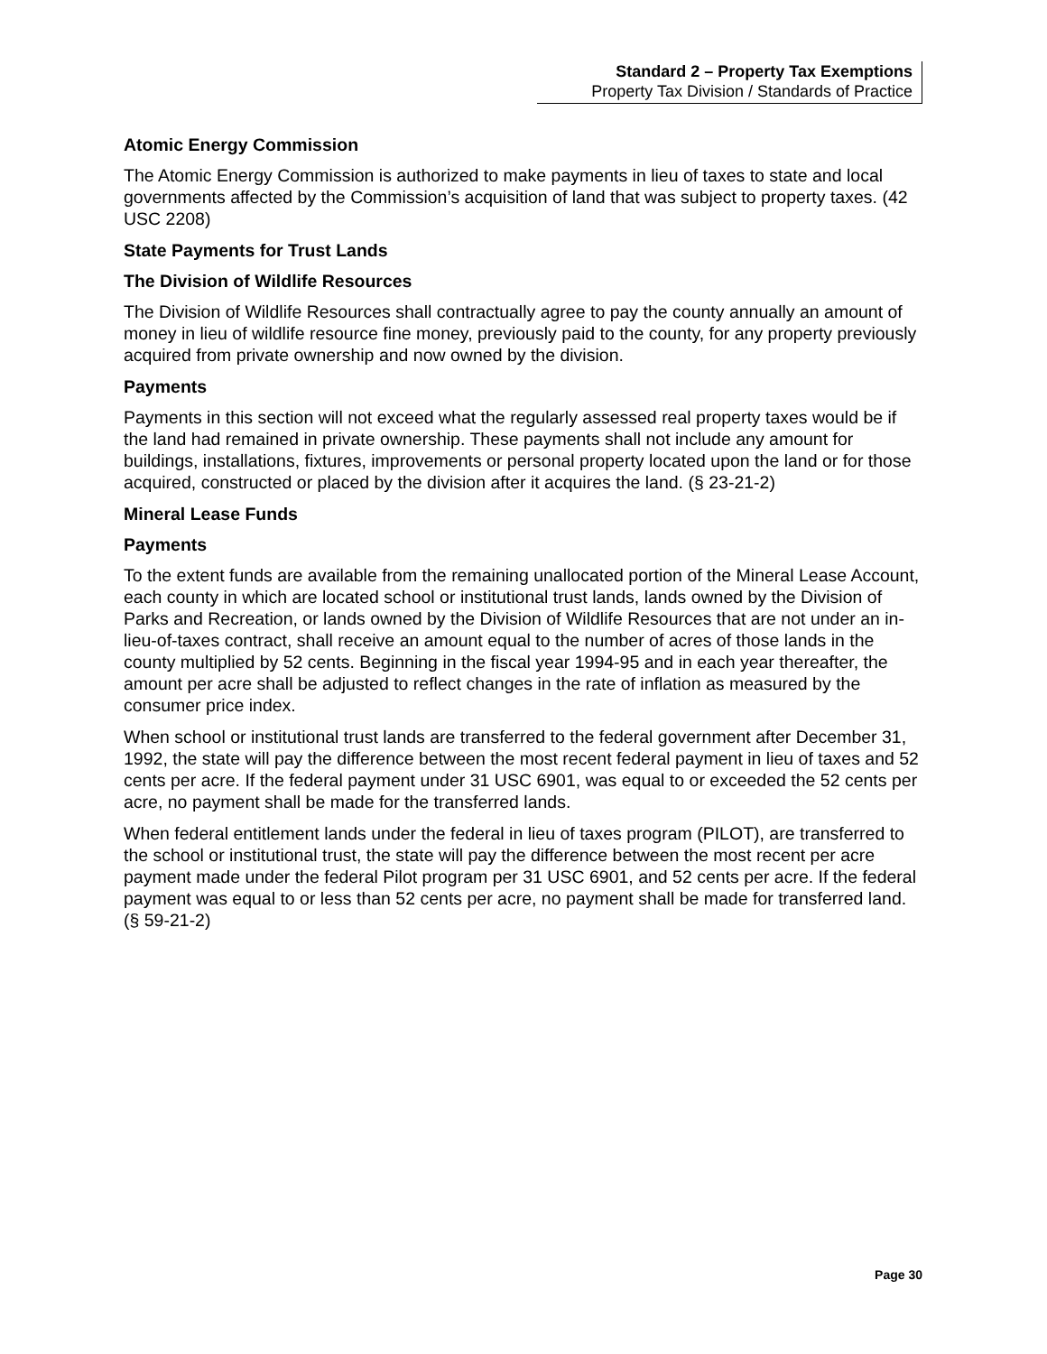Standard 2 – Property Tax Exemptions
Property Tax Division / Standards of Practice
Atomic Energy Commission
The Atomic Energy Commission is authorized to make payments in lieu of taxes to state and local governments affected by the Commission’s acquisition of land that was subject to property taxes. (42 USC 2208)
State Payments for Trust Lands
The Division of Wildlife Resources
The Division of Wildlife Resources shall contractually agree to pay the county annually an amount of money in lieu of wildlife resource fine money, previously paid to the county, for any property previously acquired from private ownership and now owned by the division.
Payments
Payments in this section will not exceed what the regularly assessed real property taxes would be if the land had remained in private ownership. These payments shall not include any amount for buildings, installations, fixtures, improvements or personal property located upon the land or for those acquired, constructed or placed by the division after it acquires the land. (§ 23-21-2)
Mineral Lease Funds
Payments
To the extent funds are available from the remaining unallocated portion of the Mineral Lease Account, each county in which are located school or institutional trust lands, lands owned by the Division of Parks and Recreation, or lands owned by the Division of Wildlife Resources that are not under an in-lieu-of-taxes contract, shall receive an amount equal to the number of acres of those lands in the county multiplied by 52 cents. Beginning in the fiscal year 1994-95 and in each year thereafter, the amount per acre shall be adjusted to reflect changes in the rate of inflation as measured by the consumer price index.
When school or institutional trust lands are transferred to the federal government after December 31, 1992, the state will pay the difference between the most recent federal payment in lieu of taxes and 52 cents per acre. If the federal payment under 31 USC 6901, was equal to or exceeded the 52 cents per acre, no payment shall be made for the transferred lands.
When federal entitlement lands under the federal in lieu of taxes program (PILOT), are transferred to the school or institutional trust, the state will pay the difference between the most recent per acre payment made under the federal Pilot program per 31 USC 6901, and 52 cents per acre. If the federal payment was equal to or less than 52 cents per acre, no payment shall be made for transferred land. (§ 59-21-2)
Page 30